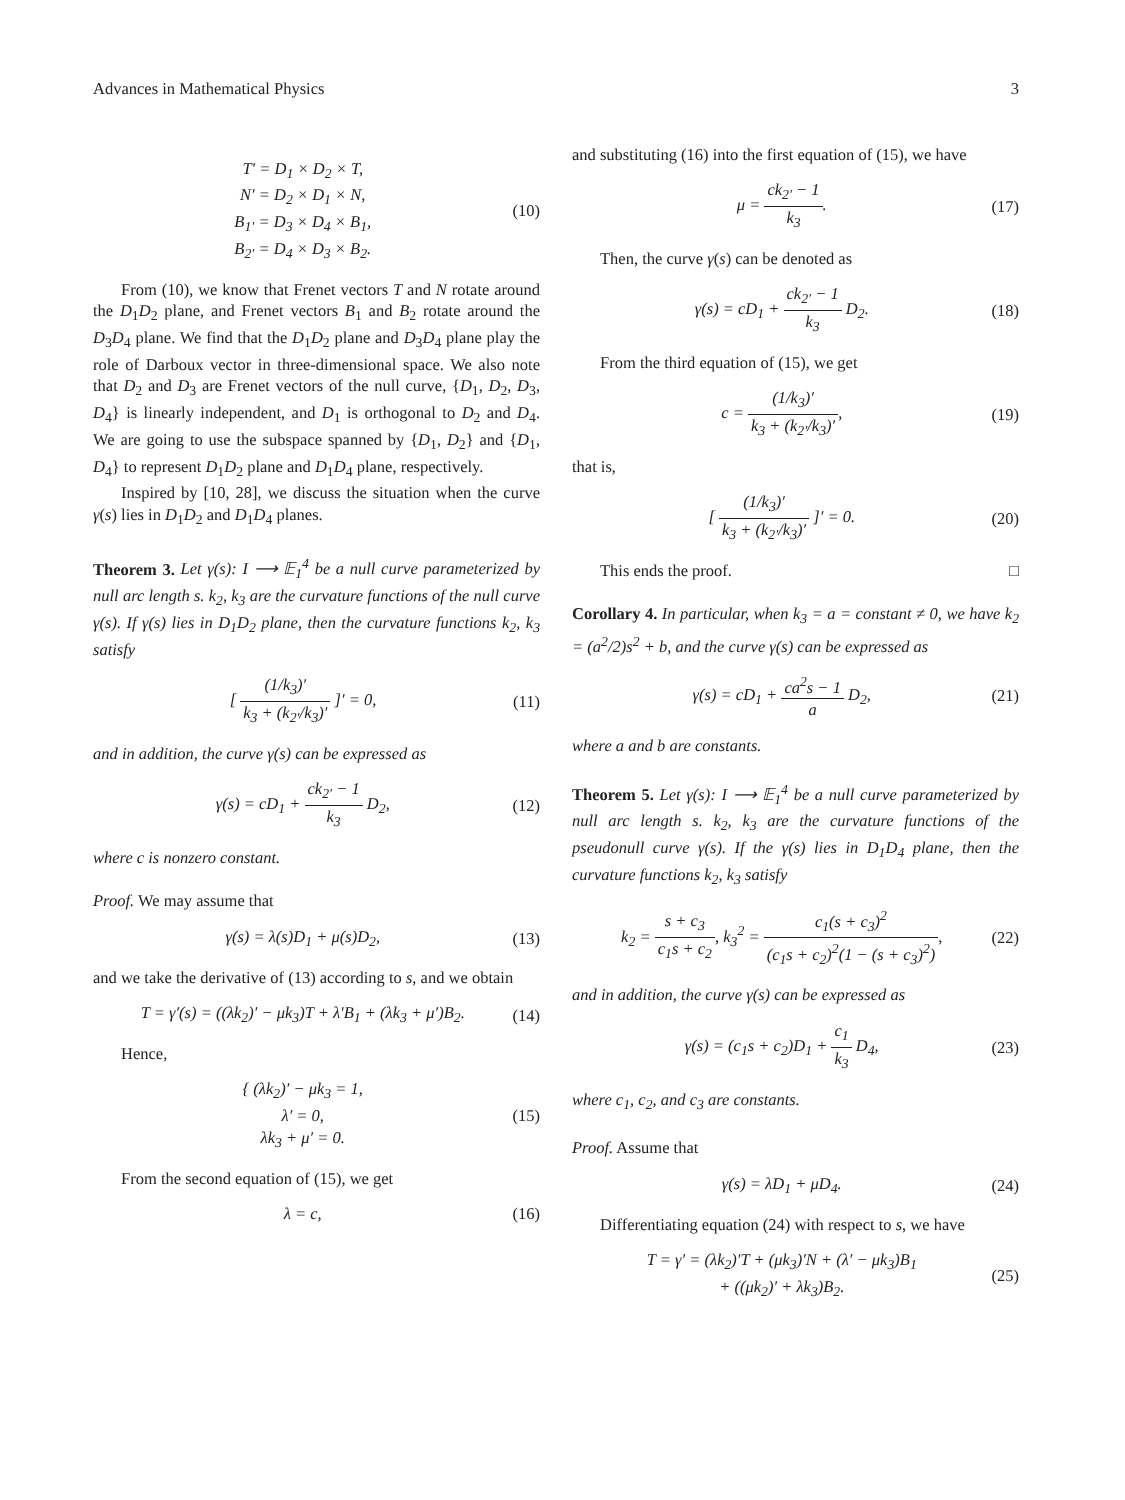Advances in Mathematical Physics 3
T′ = D<sub>1</sub> × D<sub>2</sub> × T,
N′ = D<sub>2</sub> × D<sub>1</sub> × N,
B<sub>1′</sub> = D<sub>3</sub> × D<sub>4</sub> × B<sub>1</sub>,
B<sub>2′</sub> = D<sub>4</sub> × D<sub>3</sub> × B<sub>2</sub>.
(10)
From (10), we know that Frenet vectors T and N rotate around the D<sub>1</sub>D<sub>2</sub> plane, and Frenet vectors B<sub>1</sub> and B<sub>2</sub> rotate around the D<sub>3</sub>D<sub>4</sub> plane. We find that the D<sub>1</sub>D<sub>2</sub> plane and D<sub>3</sub>D<sub>4</sub> plane play the role of Darboux vector in three-dimensional space. We also note that D<sub>2</sub> and D<sub>3</sub> are Frenet vectors of the null curve, {D<sub>1</sub>, D<sub>2</sub>, D<sub>3</sub>, D<sub>4</sub>} is linearly independent, and D<sub>1</sub> is orthogonal to D<sub>2</sub> and D<sub>4</sub>. We are going to use the subspace spanned by {D<sub>1</sub>, D<sub>2</sub>} and {D<sub>1</sub>, D<sub>4</sub>} to represent D<sub>1</sub>D<sub>2</sub> plane and D<sub>1</sub>D<sub>4</sub> plane, respectively.
Inspired by [10, 28], we discuss the situation when the curve γ(s) lies in D<sub>1</sub>D<sub>2</sub> and D<sub>1</sub>D<sub>4</sub> planes.
Theorem 3. Let γ(s): I ⟶ 𝔼<sub>1</sub><sup>4</sup> be a null curve parameterized by null arc length s. k<sub>2</sub>, k<sub>3</sub> are the curvature functions of the null curve γ(s). If γ(s) lies in D<sub>1</sub>D<sub>2</sub> plane, then the curvature functions k<sub>2</sub>, k<sub>3</sub> satisfy
[ (1/k<sub>3</sub>)′ k<sub>3</sub> + (k<sub>2′</sub>/k<sub>3</sub>)′ ]′ = 0,
(11)
and in addition, the curve γ(s) can be expressed as
γ(s) = cD<sub>1</sub> + ck<sub>2′</sub> − 1 k<sub>3</sub> D<sub>2</sub>, (12)
where c is nonzero constant.
Proof. We may assume that
γ(s) = λ(s)D<sub>1</sub> + μ(s)D<sub>2</sub>, (13)
and we take the derivative of (13) according to s, and we obtain
T = γ′(s) = ((λk<sub>2</sub>)′ − μk<sub>3</sub>)T + λ′B<sub>1</sub> + (λk<sub>3</sub> + μ′)B<sub>2</sub>.
(14)
Hence,
{ (λk<sub>2</sub>)′ − μk<sub>3</sub> = 1,
λ′ = 0,
λk<sub>3</sub> + μ′ = 0.
(15)
From the second equation of (15), we get
λ = c, (16)
and substituting (16) into the first equation of (15), we have
μ = ck<sub>2′</sub> − 1 k<sub>3</sub>. (17)
Then, the curve γ(s) can be denoted as
γ(s) = cD<sub>1</sub> + ck<sub>2′</sub> − 1 k<sub>3</sub> D<sub>2</sub>. (18)
From the third equation of (15), we get
c = (1/k<sub>3</sub>)′ k<sub>3</sub> + (k<sub>2′</sub>/k<sub>3</sub>)′, (19)
that is,
[ (1/k<sub>3</sub>)′ k<sub>3</sub> + (k<sub>2′</sub>/k<sub>3</sub>)′ ]′ = 0.
(20)
This ends the proof. □
Corollary 4. In particular, when k<sub>3</sub> = a = constant ≠ 0, we have k<sub>2</sub> = (a<sup>2</sup>/2)s<sup>2</sup> + b, and the curve γ(s) can be expressed as
γ(s) = cD<sub>1</sub> + ca<sup>2</sup>s − 1 a D<sub>2</sub>, (21)
where a and b are constants.
Theorem 5. Let γ(s): I ⟶ 𝔼<sub>1</sub><sup>4</sup> be a null curve parameterized by null arc length s. k<sub>2</sub>, k<sub>3</sub> are the curvature functions of the pseudonull curve γ(s). If the γ(s) lies in D<sub>1</sub>D<sub>4</sub> plane, then the curvature functions k<sub>2</sub>, k<sub>3</sub> satisfy
k<sub>2</sub> = s + c<sub>3</sub> c<sub>1</sub>s + c<sub>2</sub>, k<sub>3</sub><sup>2</sup> = c<sub>1</sub>(s + c<sub>3</sub>)<sup>2</sup> (c<sub>1</sub>s + c<sub>2</sub>)<sup>2</sup>(1 − (s + c<sub>3</sub>)<sup>2</sup>),
(22)
and in addition, the curve γ(s) can be expressed as
γ(s) = (c<sub>1</sub>s + c<sub>2</sub>)D<sub>1</sub> + c<sub>1</sub> k<sub>3</sub> D<sub>4</sub>,
(23)
where c<sub>1</sub>, c<sub>2</sub>, and c<sub>3</sub> are constants.
Proof. Assume that
γ(s) = λD<sub>1</sub> + μD<sub>4</sub>. (24)
Differentiating equation (24) with respect to s, we have
T = γ′ = (λk<sub>2</sub>)′T + (μk<sub>3</sub>)′N + (λ′ − μk<sub>3</sub>)B<sub>1</sub>
+ ((μk<sub>2</sub>)′ + λk<sub>3</sub>)B<sub>2</sub>.
(25)